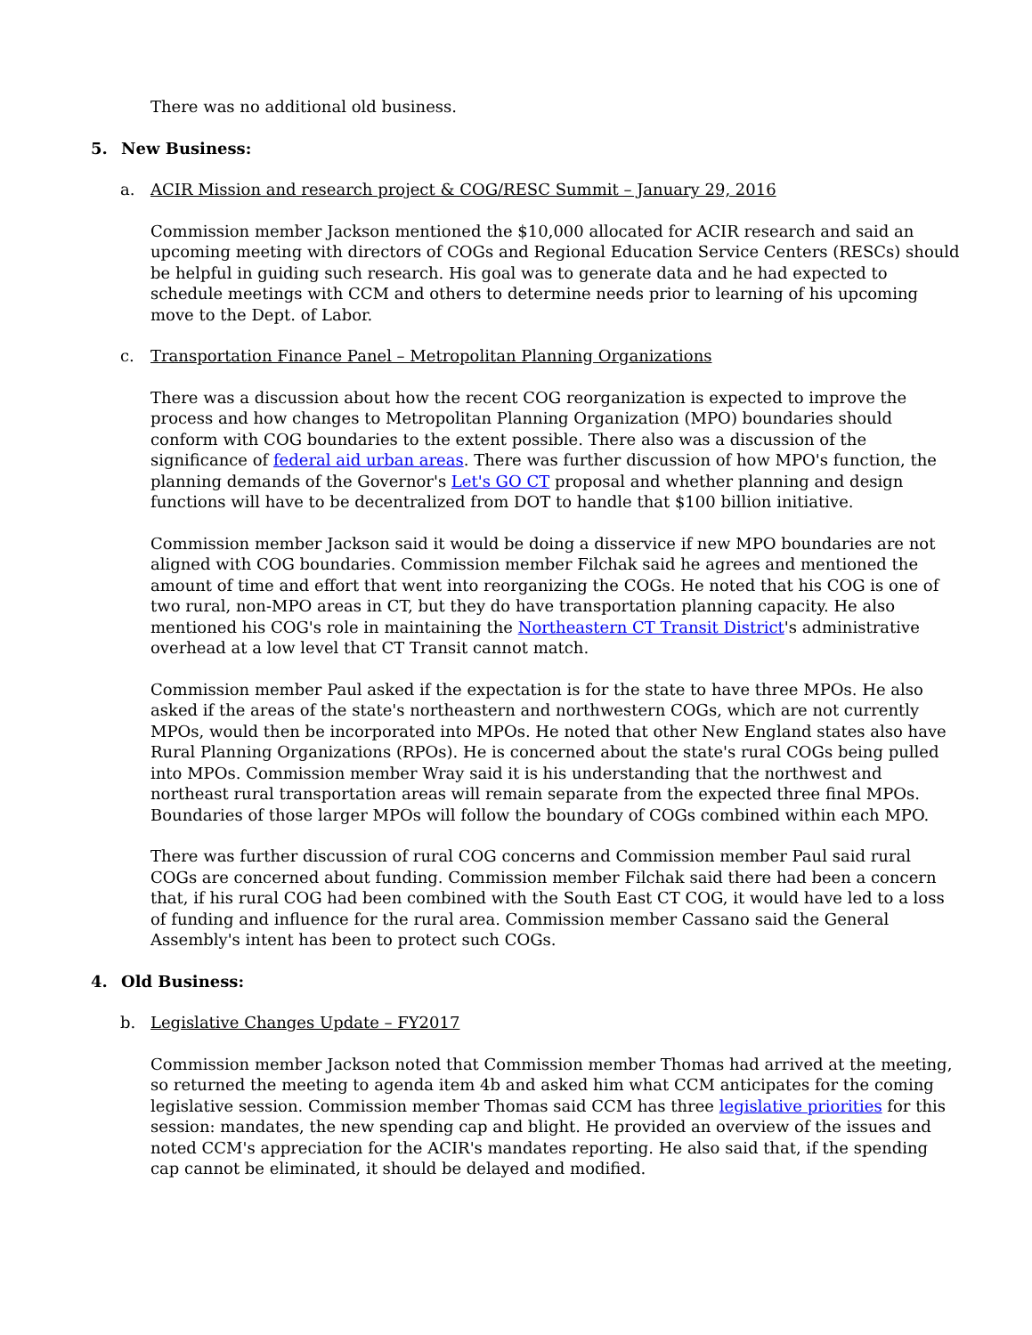There was no additional old business.
5. New Business:
a. ACIR Mission and research project & COG/RESC Summit – January 29, 2016
Commission member Jackson mentioned the $10,000 allocated for ACIR research and said an upcoming meeting with directors of COGs and Regional Education Service Centers (RESCs) should be helpful in guiding such research. His goal was to generate data and he had expected to schedule meetings with CCM and others to determine needs prior to learning of his upcoming move to the Dept. of Labor.
c. Transportation Finance Panel – Metropolitan Planning Organizations
There was a discussion about how the recent COG reorganization is expected to improve the process and how changes to Metropolitan Planning Organization (MPO) boundaries should conform with COG boundaries to the extent possible. There also was a discussion of the significance of federal aid urban areas. There was further discussion of how MPO's function, the planning demands of the Governor's Let's GO CT proposal and whether planning and design functions will have to be decentralized from DOT to handle that $100 billion initiative.
Commission member Jackson said it would be doing a disservice if new MPO boundaries are not aligned with COG boundaries. Commission member Filchak said he agrees and mentioned the amount of time and effort that went into reorganizing the COGs. He noted that his COG is one of two rural, non-MPO areas in CT, but they do have transportation planning capacity. He also mentioned his COG's role in maintaining the Northeastern CT Transit District's administrative overhead at a low level that CT Transit cannot match.
Commission member Paul asked if the expectation is for the state to have three MPOs. He also asked if the areas of the state's northeastern and northwestern COGs, which are not currently MPOs, would then be incorporated into MPOs. He noted that other New England states also have Rural Planning Organizations (RPOs). He is concerned about the state's rural COGs being pulled into MPOs. Commission member Wray said it is his understanding that the northwest and northeast rural transportation areas will remain separate from the expected three final MPOs. Boundaries of those larger MPOs will follow the boundary of COGs combined within each MPO.
There was further discussion of rural COG concerns and Commission member Paul said rural COGs are concerned about funding. Commission member Filchak said there had been a concern that, if his rural COG had been combined with the South East CT COG, it would have led to a loss of funding and influence for the rural area. Commission member Cassano said the General Assembly's intent has been to protect such COGs.
4. Old Business:
b. Legislative Changes Update – FY2017
Commission member Jackson noted that Commission member Thomas had arrived at the meeting, so returned the meeting to agenda item 4b and asked him what CCM anticipates for the coming legislative session. Commission member Thomas said CCM has three legislative priorities for this session: mandates, the new spending cap and blight. He provided an overview of the issues and noted CCM's appreciation for the ACIR's mandates reporting. He also said that, if the spending cap cannot be eliminated, it should be delayed and modified.